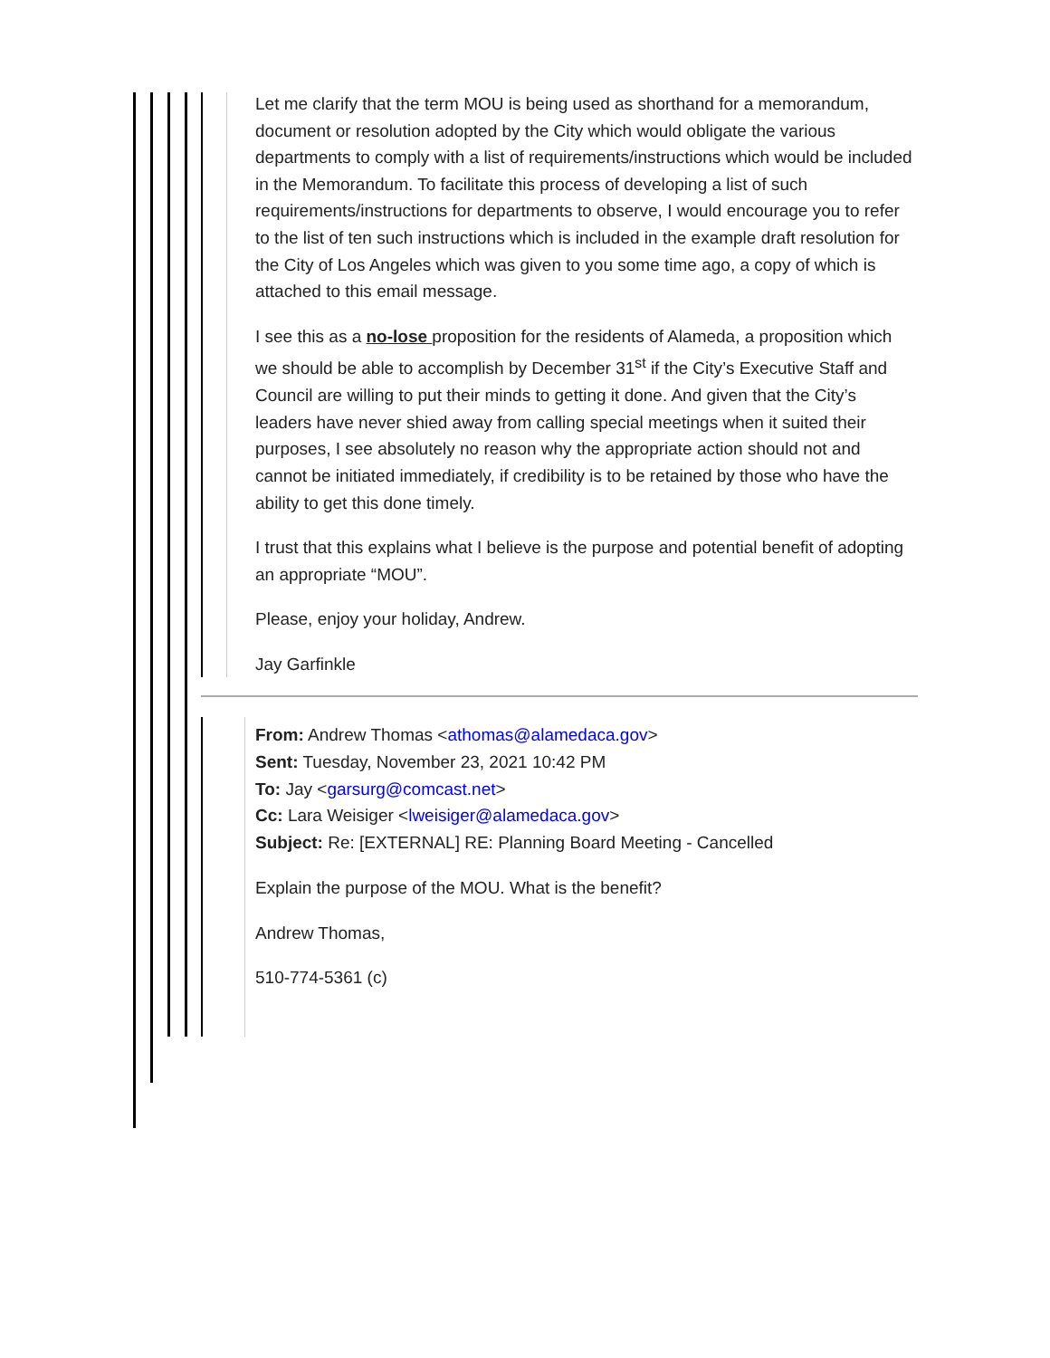Let me clarify that the term MOU is being used as shorthand for a memorandum, document or resolution adopted by the City which would obligate the various departments to comply with a list of requirements/instructions which would be included in the Memorandum. To facilitate this process of developing a list of such requirements/instructions for departments to observe, I would encourage you to refer to the list of ten such instructions which is included in the example draft resolution for the City of Los Angeles which was given to you some time ago, a copy of which is attached to this email message.
I see this as a no-lose proposition for the residents of Alameda, a proposition which we should be able to accomplish by December 31<sup>st</sup> if the City’s Executive Staff and Council are willing to put their minds to getting it done. And given that the City’s leaders have never shied away from calling special meetings when it suited their purposes, I see absolutely no reason why the appropriate action should not and cannot be initiated immediately, if credibility is to be retained by those who have the ability to get this done timely.
I trust that this explains what I believe is the purpose and potential benefit of adopting an appropriate “MOU”.
Please, enjoy your holiday, Andrew.
Jay Garfinkle
From: Andrew Thomas <athomas@alamedaca.gov>
Sent: Tuesday, November 23, 2021 10:42 PM
To: Jay <garsurg@comcast.net>
Cc: Lara Weisiger <lweisiger@alamedaca.gov>
Subject: Re: [EXTERNAL] RE: Planning Board Meeting - Cancelled
Explain the purpose of the MOU. What is the benefit?
Andrew Thomas,
510-774-5361 (c)